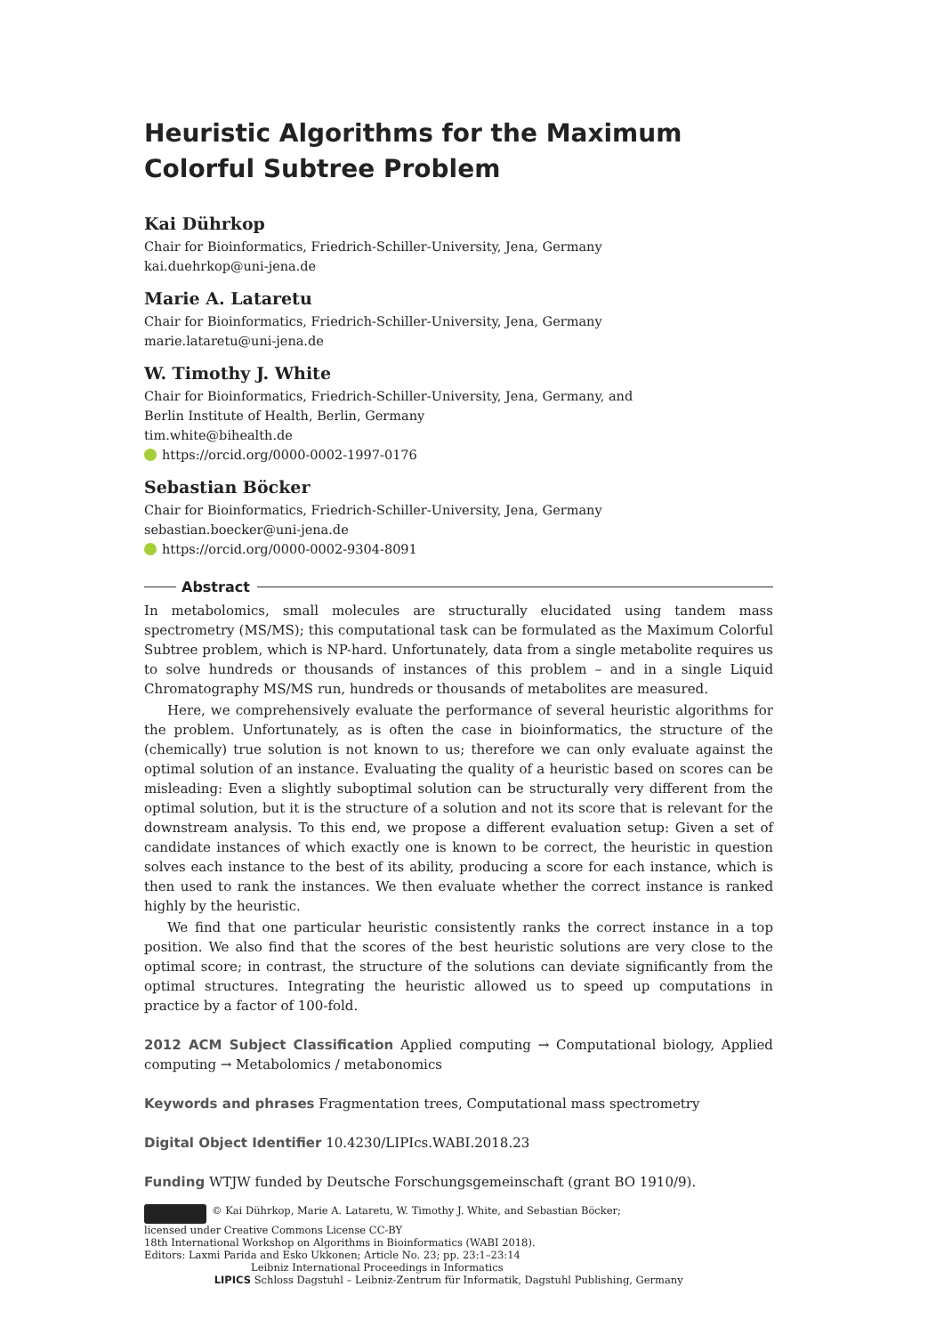Heuristic Algorithms for the Maximum Colorful Subtree Problem
Kai Dührkop
Chair for Bioinformatics, Friedrich-Schiller-University, Jena, Germany
kai.duehrkop@uni-jena.de
Marie A. Lataretu
Chair for Bioinformatics, Friedrich-Schiller-University, Jena, Germany
marie.lataretu@uni-jena.de
W. Timothy J. White
Chair for Bioinformatics, Friedrich-Schiller-University, Jena, Germany, and
Berlin Institute of Health, Berlin, Germany
tim.white@bihealth.de
https://orcid.org/0000-0002-1997-0176
Sebastian Böcker
Chair for Bioinformatics, Friedrich-Schiller-University, Jena, Germany
sebastian.boecker@uni-jena.de
https://orcid.org/0000-0002-9304-8091
Abstract
In metabolomics, small molecules are structurally elucidated using tandem mass spectrometry (MS/MS); this computational task can be formulated as the Maximum Colorful Subtree problem, which is NP-hard. Unfortunately, data from a single metabolite requires us to solve hundreds or thousands of instances of this problem – and in a single Liquid Chromatography MS/MS run, hundreds or thousands of metabolites are measured.
Here, we comprehensively evaluate the performance of several heuristic algorithms for the problem. Unfortunately, as is often the case in bioinformatics, the structure of the (chemically) true solution is not known to us; therefore we can only evaluate against the optimal solution of an instance. Evaluating the quality of a heuristic based on scores can be misleading: Even a slightly suboptimal solution can be structurally very different from the optimal solution, but it is the structure of a solution and not its score that is relevant for the downstream analysis. To this end, we propose a different evaluation setup: Given a set of candidate instances of which exactly one is known to be correct, the heuristic in question solves each instance to the best of its ability, producing a score for each instance, which is then used to rank the instances. We then evaluate whether the correct instance is ranked highly by the heuristic.
We find that one particular heuristic consistently ranks the correct instance in a top position. We also find that the scores of the best heuristic solutions are very close to the optimal score; in contrast, the structure of the solutions can deviate significantly from the optimal structures. Integrating the heuristic allowed us to speed up computations in practice by a factor of 100-fold.
2012 ACM Subject Classification Applied computing → Computational biology, Applied computing → Metabolomics / metabonomics
Keywords and phrases Fragmentation trees, Computational mass spectrometry
Digital Object Identifier 10.4230/LIPIcs.WABI.2018.23
Funding WTJW funded by Deutsche Forschungsgemeinschaft (grant BO 1910/9).
© Kai Dührkop, Marie A. Lataretu, W. Timothy J. White, and Sebastian Böcker;
licensed under Creative Commons License CC-BY
18th International Workshop on Algorithms in Bioinformatics (WABI 2018).
Editors: Laxmi Parida and Esko Ukkonen; Article No. 23; pp. 23:1–23:14
Leibniz International Proceedings in Informatics
LIPICS Schloss Dagstuhl – Leibniz-Zentrum für Informatik, Dagstuhl Publishing, Germany